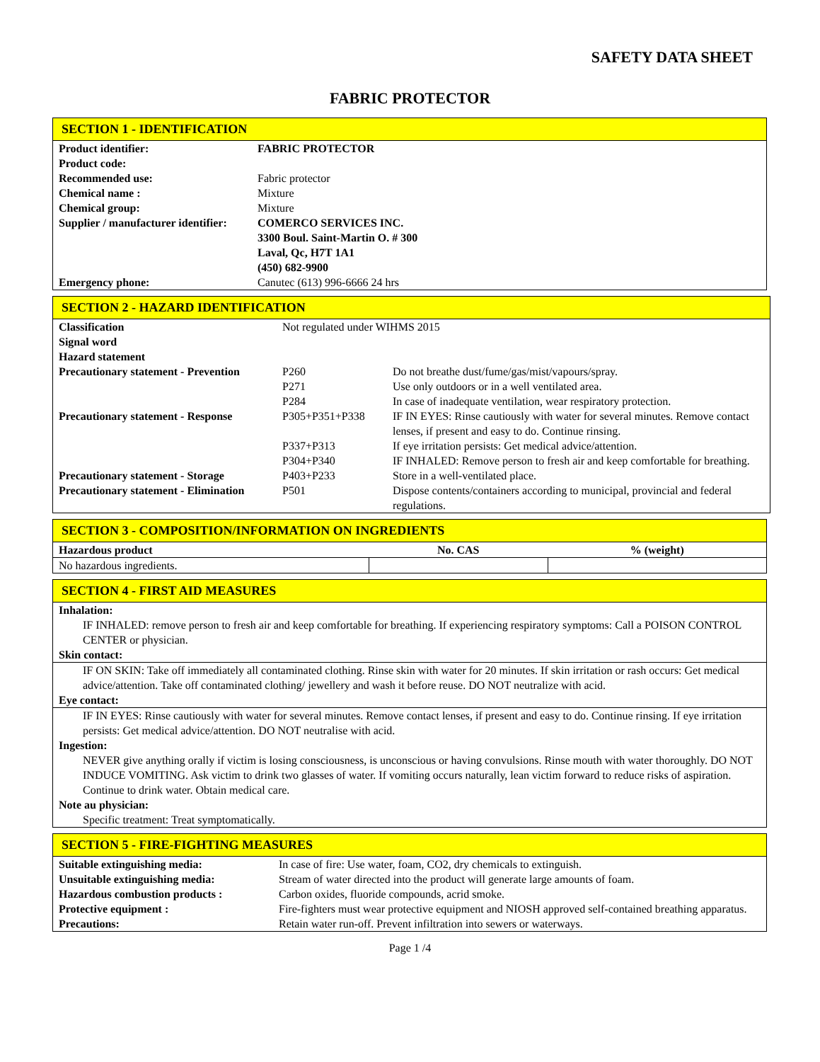SAFETY DATA SHEET
FABRIC PROTECTOR
SECTION 1 - IDENTIFICATION
| Product identifier: | FABRIC PROTECTOR |
| Product code: | |
| Recommended use: | Fabric protector |
| Chemical name : | Mixture |
| Chemical group: | Mixture |
| Supplier / manufacturer identifier: | COMERCO SERVICES INC. 3300 Boul. Saint-Martin O. # 300 Laval, Qc, H7T 1A1 (450) 682-9900 |
| Emergency phone: | Canutec (613) 996-6666 24 hrs |
SECTION 2 - HAZARD IDENTIFICATION
| Classification | Not regulated under WIHMS 2015 | |
| Signal word | | |
| Hazard statement | | |
| Precautionary statement - Prevention | P260 P271 P284 | Do not breathe dust/fume/gas/mist/vapours/spray. Use only outdoors or in a well ventilated area. In case of inadequate ventilation, wear respiratory protection. |
| Precautionary statement - Response | P305+P351+P338 | IF IN EYES: Rinse cautiously with water for several minutes. Remove contact lenses, if present and easy to do. Continue rinsing. |
| | P337+P313 | If eye irritation persists: Get medical advice/attention. |
| | P304+P340 | IF INHALED: Remove person to fresh air and keep comfortable for breathing. |
| Precautionary statement - Storage | P403+P233 | Store in a well-ventilated place. |
| Precautionary statement - Elimination | P501 | Dispose contents/containers according to municipal, provincial and federal regulations. |
SECTION 3 - COMPOSITION/INFORMATION ON INGREDIENTS
| Hazardous product | No. CAS | % (weight) |
| --- | --- | --- |
| No hazardous ingredients. | | |
SECTION 4 - FIRST AID MEASURES
Inhalation:
IF INHALED: remove person to fresh air and keep comfortable for breathing. If experiencing respiratory symptoms: Call a POISON CONTROL CENTER or physician.
Skin contact:
IF ON SKIN: Take off immediately all contaminated clothing. Rinse skin with water for 20 minutes. If skin irritation or rash occurs: Get medical advice/attention. Take off contaminated clothing/ jewellery and wash it before reuse. DO NOT neutralize with acid.
Eye contact:
IF IN EYES: Rinse cautiously with water for several minutes. Remove contact lenses, if present and easy to do. Continue rinsing. If eye irritation persists: Get medical advice/attention. DO NOT neutralise with acid.
Ingestion:
NEVER give anything orally if victim is losing consciousness, is unconscious or having convulsions. Rinse mouth with water thoroughly. DO NOT INDUCE VOMITING. Ask victim to drink two glasses of water. If vomiting occurs naturally, lean victim forward to reduce risks of aspiration. Continue to drink water. Obtain medical care.
Note au physician:
Specific treatment: Treat symptomatically.
SECTION 5 - FIRE-FIGHTING MEASURES
| Suitable extinguishing media: | In case of fire: Use water, foam, CO2, dry chemicals to extinguish. |
| Unsuitable extinguishing media: | Stream of water directed into the product will generate large amounts of foam. |
| Hazardous combustion products : | Carbon oxides, fluoride compounds, acrid smoke. |
| Protective equipment : | Fire-fighters must wear protective equipment and NIOSH approved self-contained breathing apparatus. |
| Precautions: | Retain water run-off. Prevent infiltration into sewers or waterways. |
Page 1 /4